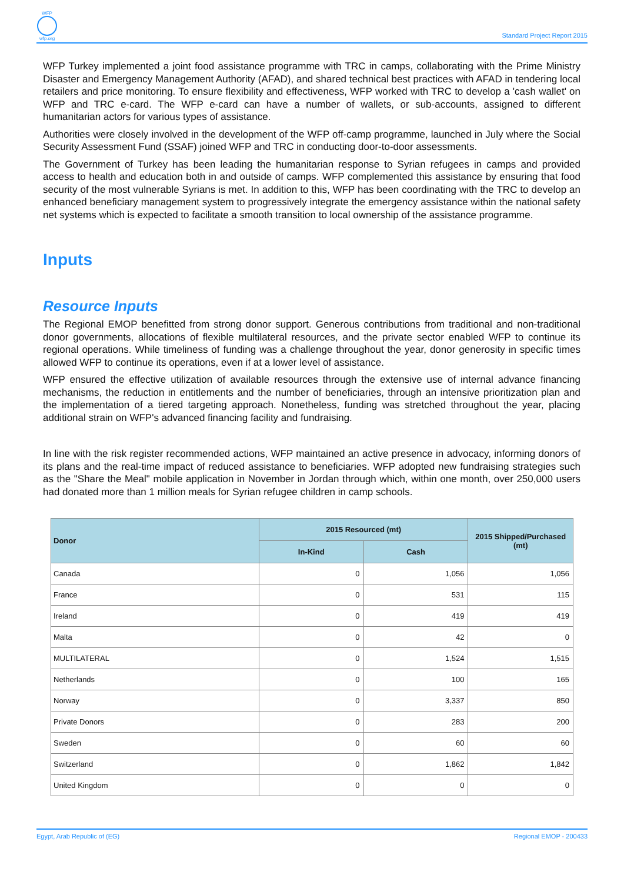WFP
wfp.org
Standard Project Report 2015
WFP Turkey implemented a joint food assistance programme with TRC in camps, collaborating with the Prime Ministry Disaster and Emergency Management Authority (AFAD), and shared technical best practices with AFAD in tendering local retailers and price monitoring. To ensure flexibility and effectiveness, WFP worked with TRC to develop a 'cash wallet' on WFP and TRC e-card. The WFP e-card can have a number of wallets, or sub-accounts, assigned to different humanitarian actors for various types of assistance.
Authorities were closely involved in the development of the WFP off-camp programme, launched in July where the Social Security Assessment Fund (SSAF) joined WFP and TRC in conducting door-to-door assessments.
The Government of Turkey has been leading the humanitarian response to Syrian refugees in camps and provided access to health and education both in and outside of camps. WFP complemented this assistance by ensuring that food security of the most vulnerable Syrians is met. In addition to this, WFP has been coordinating with the TRC to develop an enhanced beneficiary management system to progressively integrate the emergency assistance within the national safety net systems which is expected to facilitate a smooth transition to local ownership of the assistance programme.
Inputs
Resource Inputs
The Regional EMOP benefitted from strong donor support. Generous contributions from traditional and non-traditional donor governments, allocations of flexible multilateral resources, and the private sector enabled WFP to continue its regional operations. While timeliness of funding was a challenge throughout the year, donor generosity in specific times allowed WFP to continue its operations, even if at a lower level of assistance.
WFP ensured the effective utilization of available resources through the extensive use of internal advance financing mechanisms, the reduction in entitlements and the number of beneficiaries, through an intensive prioritization plan and the implementation of a tiered targeting approach. Nonetheless, funding was stretched throughout the year, placing additional strain on WFP's advanced financing facility and fundraising.
In line with the risk register recommended actions, WFP maintained an active presence in advocacy, informing donors of its plans and the real-time impact of reduced assistance to beneficiaries. WFP adopted new fundraising strategies such as the "Share the Meal" mobile application in November in Jordan through which, within one month, over 250,000 users had donated more than 1 million meals for Syrian refugee children in camp schools.
| Donor | 2015 Resourced (mt) | | 2015 Shipped/Purchased (mt) |
| --- | --- | --- | --- |
| | In-Kind | Cash | |
| Canada | 0 | 1,056 | 1,056 |
| France | 0 | 531 | 115 |
| Ireland | 0 | 419 | 419 |
| Malta | 0 | 42 | 0 |
| MULTILATERAL | 0 | 1,524 | 1,515 |
| Netherlands | 0 | 100 | 165 |
| Norway | 0 | 3,337 | 850 |
| Private Donors | 0 | 283 | 200 |
| Sweden | 0 | 60 | 60 |
| Switzerland | 0 | 1,862 | 1,842 |
| United Kingdom | 0 | 0 | 0 |
Egypt, Arab Republic of (EG) Regional EMOP - 200433